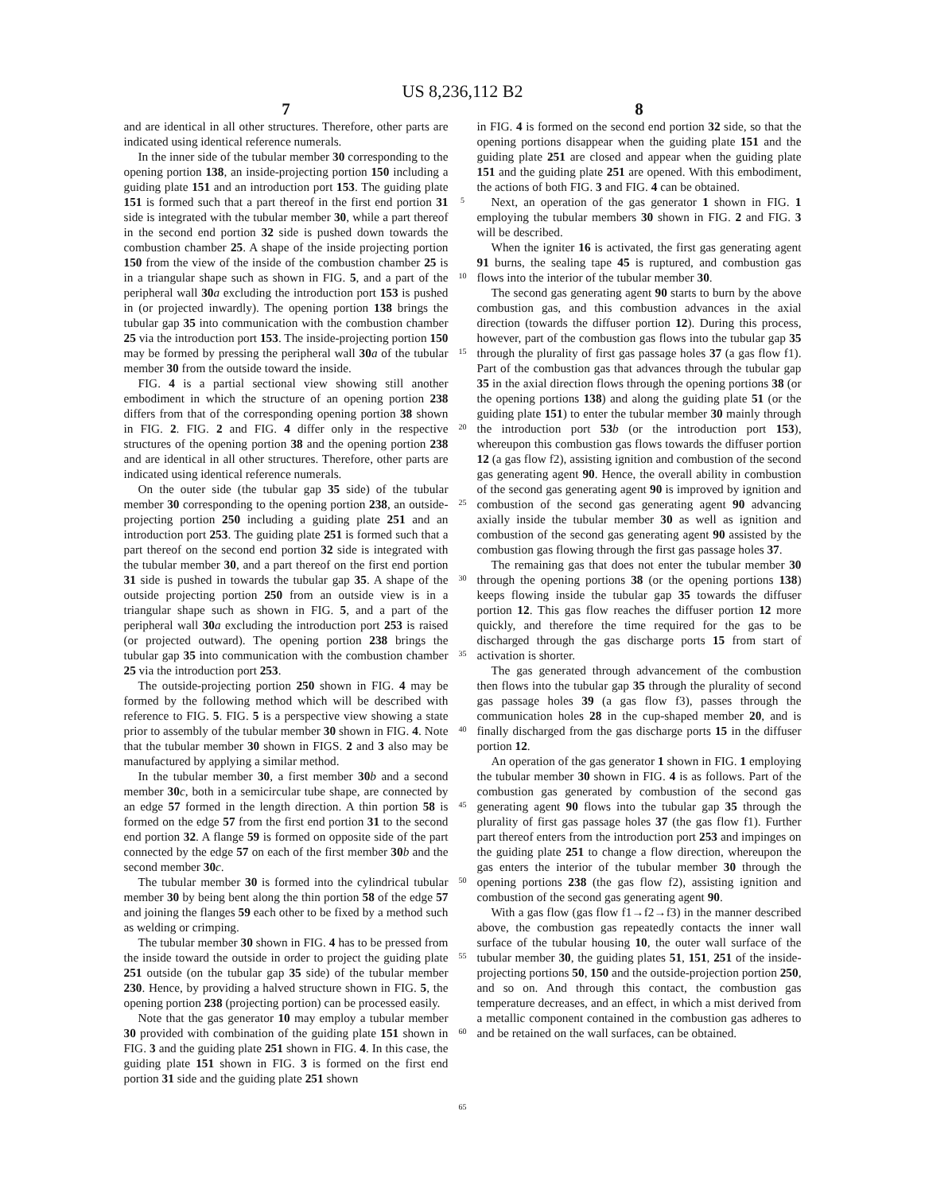US 8,236,112 B2
7
and are identical in all other structures. Therefore, other parts are indicated using identical reference numerals.
In the inner side of the tubular member 30 corresponding to the opening portion 138, an inside-projecting portion 150 including a guiding plate 151 and an introduction port 153. The guiding plate 151 is formed such that a part thereof in the first end portion 31 side is integrated with the tubular member 30, while a part thereof in the second end portion 32 side is pushed down towards the combustion chamber 25. A shape of the inside projecting portion 150 from the view of the inside of the combustion chamber 25 is in a triangular shape such as shown in FIG. 5, and a part of the peripheral wall 30 a excluding the introduction port 153 is pushed in (or projected inwardly). The opening portion 138 brings the tubular gap 35 into communication with the combustion chamber 25 via the introduction port 153. The inside-projecting portion 150 may be formed by pressing the peripheral wall 30 a of the tubular member 30 from the outside toward the inside.
FIG. 4 is a partial sectional view showing still another embodiment in which the structure of an opening portion 238 differs from that of the corresponding opening portion 38 shown in FIG. 2. FIG. 2 and FIG. 4 differ only in the respective structures of the opening portion 38 and the opening portion 238 and are identical in all other structures. Therefore, other parts are indicated using identical reference numerals.
On the outer side (the tubular gap 35 side) of the tubular member 30 corresponding to the opening portion 238, an outside-projecting portion 250 including a guiding plate 251 and an introduction port 253. The guiding plate 251 is formed such that a part thereof on the second end portion 32 side is integrated with the tubular member 30, and a part thereof on the first end portion 31 side is pushed in towards the tubular gap 35. A shape of the outside projecting portion 250 from an outside view is in a triangular shape such as shown in FIG. 5, and a part of the peripheral wall 30 a excluding the introduction port 253 is raised (or projected outward). The opening portion 238 brings the tubular gap 35 into communication with the combustion chamber 25 via the introduction port 253.
The outside-projecting portion 250 shown in FIG. 4 may be formed by the following method which will be described with reference to FIG. 5. FIG. 5 is a perspective view showing a state prior to assembly of the tubular member 30 shown in FIG. 4. Note that the tubular member 30 shown in FIGS. 2 and 3 also may be manufactured by applying a similar method.
In the tubular member 30, a first member 30 b and a second member 30 c, both in a semicircular tube shape, are connected by an edge 57 formed in the length direction. A thin portion 58 is formed on the edge 57 from the first end portion 31 to the second end portion 32. A flange 59 is formed on opposite side of the part connected by the edge 57 on each of the first member 30 b and the second member 30 c.
The tubular member 30 is formed into the cylindrical tubular member 30 by being bent along the thin portion 58 of the edge 57 and joining the flanges 59 each other to be fixed by a method such as welding or crimping.
The tubular member 30 shown in FIG. 4 has to be pressed from the inside toward the outside in order to project the guiding plate 251 outside (on the tubular gap 35 side) of the tubular member 230. Hence, by providing a halved structure shown in FIG. 5, the opening portion 238 (projecting portion) can be processed easily.
Note that the gas generator 10 may employ a tubular member 30 provided with combination of the guiding plate 151 shown in FIG. 3 and the guiding plate 251 shown in FIG. 4. In this case, the guiding plate 151 shown in FIG. 3 is formed on the first end portion 31 side and the guiding plate 251 shown
5
10
15
20
25
30
35
40
45
50
55
60
65
8
in FIG. 4 is formed on the second end portion 32 side, so that the opening portions disappear when the guiding plate 151 and the guiding plate 251 are closed and appear when the guiding plate 151 and the guiding plate 251 are opened. With this embodiment, the actions of both FIG. 3 and FIG. 4 can be obtained.
Next, an operation of the gas generator 1 shown in FIG. 1 employing the tubular members 30 shown in FIG. 2 and FIG. 3 will be described.
When the igniter 16 is activated, the first gas generating agent 91 burns, the sealing tape 45 is ruptured, and combustion gas flows into the interior of the tubular member 30.
The second gas generating agent 90 starts to burn by the above combustion gas, and this combustion advances in the axial direction (towards the diffuser portion 12). During this process, however, part of the combustion gas flows into the tubular gap 35 through the plurality of first gas passage holes 37 (a gas flow f1). Part of the combustion gas that advances through the tubular gap 35 in the axial direction flows through the opening portions 38 (or the opening portions 138) and along the guiding plate 51 (or the guiding plate 151) to enter the tubular member 30 mainly through the introduction port 53 b (or the introduction port 153), whereupon this combustion gas flows towards the diffuser portion 12 (a gas flow f2), assisting ignition and combustion of the second gas generating agent 90. Hence, the overall ability in combustion of the second gas generating agent 90 is improved by ignition and combustion of the second gas generating agent 90 advancing axially inside the tubular member 30 as well as ignition and combustion of the second gas generating agent 90 assisted by the combustion gas flowing through the first gas passage holes 37.
The remaining gas that does not enter the tubular member 30 through the opening portions 38 (or the opening portions 138) keeps flowing inside the tubular gap 35 towards the diffuser portion 12. This gas flow reaches the diffuser portion 12 more quickly, and therefore the time required for the gas to be discharged through the gas discharge ports 15 from start of activation is shorter.
The gas generated through advancement of the combustion then flows into the tubular gap 35 through the plurality of second gas passage holes 39 (a gas flow f3), passes through the communication holes 28 in the cup-shaped member 20, and is finally discharged from the gas discharge ports 15 in the diffuser portion 12.
An operation of the gas generator 1 shown in FIG. 1 employing the tubular member 30 shown in FIG. 4 is as follows. Part of the combustion gas generated by combustion of the second gas generating agent 90 flows into the tubular gap 35 through the plurality of first gas passage holes 37 (the gas flow f1). Further part thereof enters from the introduction port 253 and impinges on the guiding plate 251 to change a flow direction, whereupon the gas enters the interior of the tubular member 30 through the opening portions 238 (the gas flow f2), assisting ignition and combustion of the second gas generating agent 90.
With a gas flow (gas flow f1→f2→f3) in the manner described above, the combustion gas repeatedly contacts the inner wall surface of the tubular housing 10, the outer wall surface of the tubular member 30, the guiding plates 51, 151, 251 of the inside-projecting portions 50, 150 and the outside-projection portion 250, and so on. And through this contact, the combustion gas temperature decreases, and an effect, in which a mist derived from a metallic component contained in the combustion gas adheres to and be retained on the wall surfaces, can be obtained.